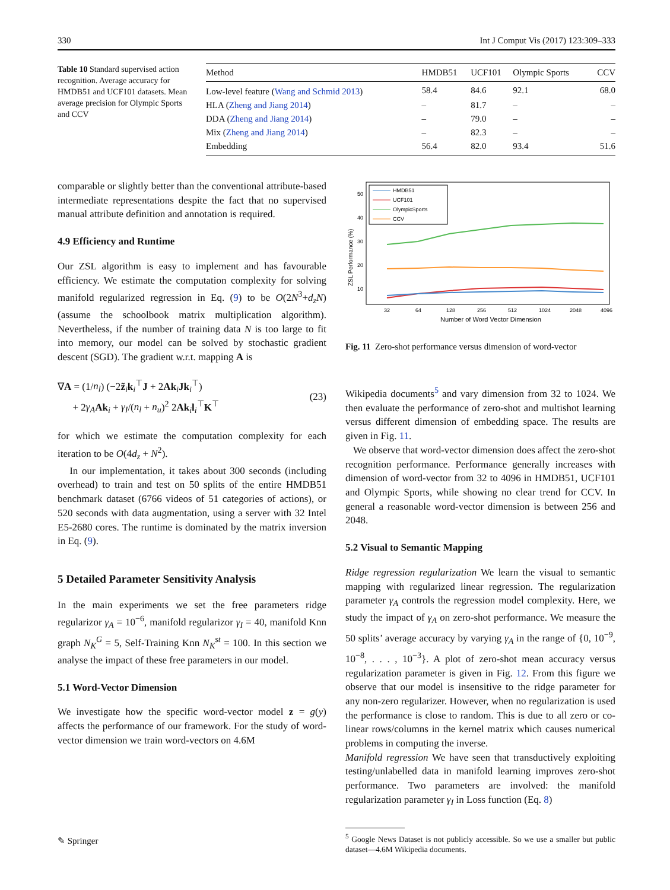330 Int J Comput Vis (2017) 123:309–333
Table 10 Standard supervised action recognition. Average accuracy for HMDB51 and UCF101 datasets. Mean average precision for Olympic Sports and CCV
| Method | HMDB51 | UCF101 | Olympic Sports | CCV |
| --- | --- | --- | --- | --- |
| Low-level feature ( Wang and Schmid 2013 ) | 58.4 | 84.6 | 92.1 | 68.0 |
| HLA ( Zheng and Jiang 2014 ) | – | 81.7 | – | – |
| DDA ( Zheng and Jiang 2014 ) | – | 79.0 | – | – |
| Mix ( Zheng and Jiang 2014 ) | – | 82.3 | – | – |
| Embedding | 56.4 | 82.0 | 93.4 | 51.6 |
comparable or slightly better than the conventional attribute-based intermediate representations despite the fact that no supervised manual attribute definition and annotation is required.
4.9 Efficiency and Runtime
Our ZSL algorithm is easy to implement and has favourable efficiency. We estimate the computation complexity for solving manifold regularized regression in Eq. (9) to be O(2N<sup>3</sup>+d<sub>z</sub>N) (assume the schoolbook matrix multiplication algorithm). Nevertheless, if the number of training data N is too large to fit into memory, our model can be solved by stochastic gradient descent (SGD). The gradient w.r.t. mapping A is
∇A = (1/n<sub>l</sub>) (−2z̃<sub>i</sub>k<sub>i</sub><sup>⊤</sup>J + 2Ak<sub>i</sub>Jk<sub>i</sub><sup>⊤</sup>)
+ 2γ<sub>A</sub> Ak<sub>i</sub> + γ<sub>I</sub>/(n<sub>l</sub> + n<sub>u</sub>)<sup>2</sup> 2Ak<sub>i</sub>l<sub>i</sub><sup>⊤</sup>K<sup>⊤</sup>
(23)
for which we estimate the computation complexity for each iteration to be O(4d<sub>z</sub> + N<sup>2</sup>).
In our implementation, it takes about 300 seconds (including overhead) to train and test on 50 splits of the entire HMDB51 benchmark dataset (6766 videos of 51 categories of actions), or 520 seconds with data augmentation, using a server with 32 Intel E5-2680 cores. The runtime is dominated by the matrix inversion in Eq. (9).
5 Detailed Parameter Sensitivity Analysis
In the main experiments we set the free parameters ridge regularizor γ<sub>A</sub> = 10<sup>−6</sup>, manifold regularizor γ<sub>I</sub> = 40, manifold Knn graph N<sub>K</sub><sup>G</sup> = 5, Self-Training Knn N<sub>K</sub><sup>st</sup> = 100. In this section we analyse the impact of these free parameters in our model.
5.1 Word-Vector Dimension
We investigate how the specific word-vector model z = g(y) affects the performance of our framework. For the study of word-vector dimension we train word-vectors on 4.6M
ZSL Performance (%)
50
40
30
20
10
32
64
128
256
512
1024
2048
4096
Number of Word Vector Dimension
HMDB51
UCF101
OlympicSports
CCV
Fig. 11 Zero-shot performance versus dimension of word-vector
Wikipedia documents<sup>5</sup> and vary dimension from 32 to 1024. We then evaluate the performance of zero-shot and multishot learning versus different dimension of embedding space. The results are given in Fig. 11.
We observe that word-vector dimension does affect the zero-shot recognition performance. Performance generally increases with dimension of word-vector from 32 to 4096 in HMDB51, UCF101 and Olympic Sports, while showing no clear trend for CCV. In general a reasonable word-vector dimension is between 256 and 2048.
5.2 Visual to Semantic Mapping
Ridge regression regularization We learn the visual to semantic mapping with regularized linear regression. The regularization parameter γ<sub>A</sub> controls the regression model complexity. Here, we study the impact of γ<sub>A</sub> on zero-shot performance. We measure the 50 splits’ average accuracy by varying γ<sub>A</sub> in the range of {0, 10<sup>−9</sup>, 10<sup>−8</sup>, . . . , 10<sup>−3</sup>}. A plot of zero-shot mean accuracy versus regularization parameter is given in Fig. 12. From this figure we observe that our model is insensitive to the ridge parameter for any non-zero regularizer. However, when no regularization is used the performance is close to random. This is due to all zero or co-linear rows/columns in the kernel matrix which causes numerical problems in computing the inverse.
Manifold regression We have seen that transductively exploiting testing/unlabelled data in manifold learning improves zero-shot performance. Two parameters are involved: the manifold regularization parameter γ<sub>I</sub> in Loss function (Eq. 8)
<sup>5</sup> Google News Dataset is not publicly accessible. So we use a smaller but public dataset—4.6M Wikipedia documents.
✎ Springer